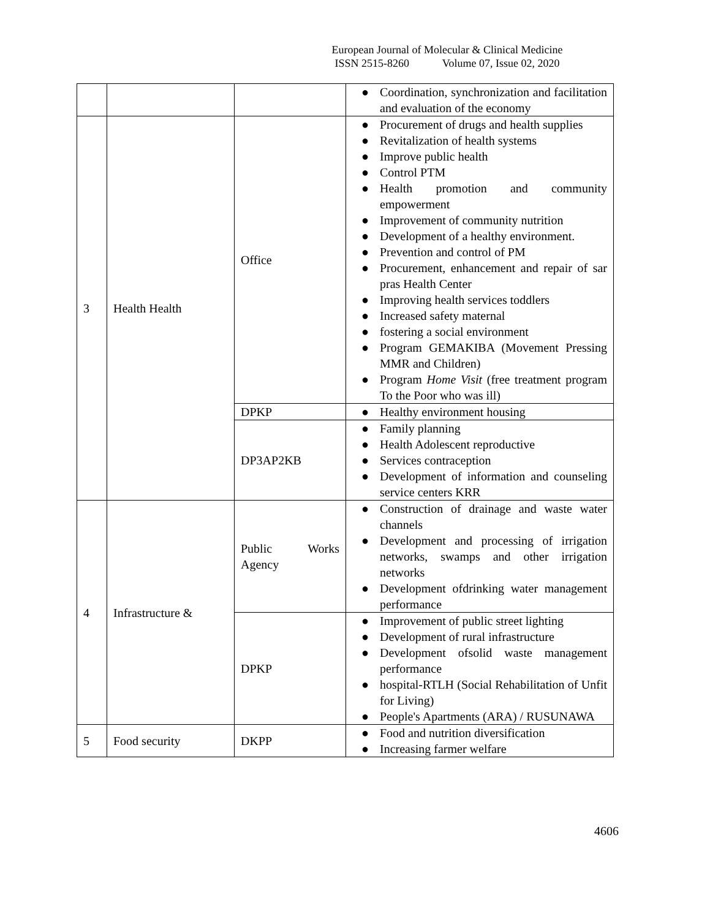European Journal of Molecular & Clinical Medicine
ISSN 2515-8260 Volume 07, Issue 02, 2020
| | | | ● Coordination, synchronization and facilitation and evaluation of the economy |
| 3 | Health Health | Office | ● Procurement of drugs and health supplies ● Revitalization of health systems ● Improve public health ● Control PTM ● Health promotion and community empowerment ● Improvement of community nutrition ● Development of a healthy environment. ● Prevention and control of PM ● Procurement, enhancement and repair of sar pras Health Center ● Improving health services toddlers ● Increased safety maternal ● fostering a social environment ● Program GEMAKIBA (Movement Pressing MMR and Children) ● Program Home Visit (free treatment program To the Poor who was ill) |
| | | DPKP | ● Healthy environment housing |
| | | DP3AP2KB | ● Family planning ● Health Adolescent reproductive ● Services contraception ● Development of information and counseling service centers KRR |
| 4 | Infrastructure & | Public Works Agency | ● Construction of drainage and waste water channels ● Development and processing of irrigation networks, swamps and other irrigation networks ● Development ofdrinking water management performance |
| | | DPKP | ● Improvement of public street lighting ● Development of rural infrastructure ● Development ofsolid waste management performance ● hospital-RTLH (Social Rehabilitation of Unfit for Living) ● People's Apartments (ARA) / RUSUNAWA |
| 5 | Food security | DKPP | ● Food and nutrition diversification ● Increasing farmer welfare |
4606